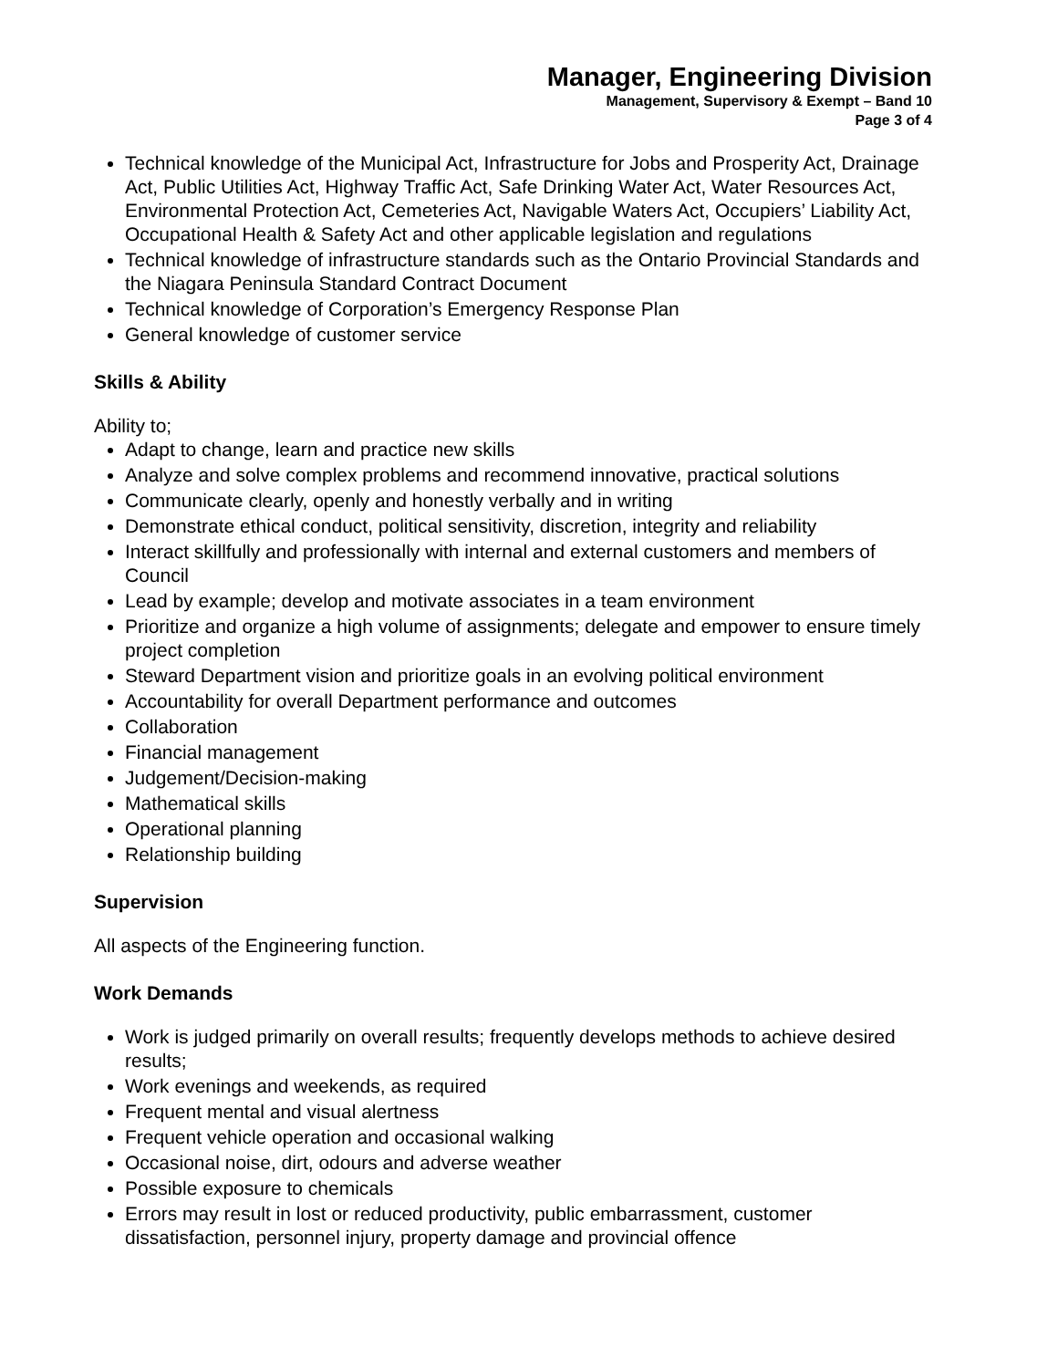Manager, Engineering Division
Management, Supervisory & Exempt – Band 10
Page 3 of 4
Technical knowledge of the Municipal Act, Infrastructure for Jobs and Prosperity Act, Drainage Act, Public Utilities Act, Highway Traffic Act, Safe Drinking Water Act, Water Resources Act, Environmental Protection Act, Cemeteries Act, Navigable Waters Act, Occupiers’ Liability Act, Occupational Health & Safety Act and other applicable legislation and regulations
Technical knowledge of infrastructure standards such as the Ontario Provincial Standards and the Niagara Peninsula Standard Contract Document
Technical knowledge of Corporation’s Emergency Response Plan
General knowledge of customer service
Skills & Ability
Ability to;
Adapt to change, learn and practice new skills
Analyze and solve complex problems and recommend innovative, practical solutions
Communicate clearly, openly and honestly verbally and in writing
Demonstrate ethical conduct, political sensitivity, discretion, integrity and reliability
Interact skillfully and professionally with internal and external customers and members of Council
Lead by example; develop and motivate associates in a team environment
Prioritize and organize a high volume of assignments; delegate and empower to ensure timely project completion
Steward Department vision and prioritize goals in an evolving political environment
Accountability for overall Department performance and outcomes
Collaboration
Financial management
Judgement/Decision-making
Mathematical skills
Operational planning
Relationship building
Supervision
All aspects of the Engineering function.
Work Demands
Work is judged primarily on overall results; frequently develops methods to achieve desired results;
Work evenings and weekends, as required
Frequent mental and visual alertness
Frequent vehicle operation and occasional walking
Occasional noise, dirt, odours and adverse weather
Possible exposure to chemicals
Errors may result in lost or reduced productivity, public embarrassment, customer dissatisfaction, personnel injury, property damage and provincial offence